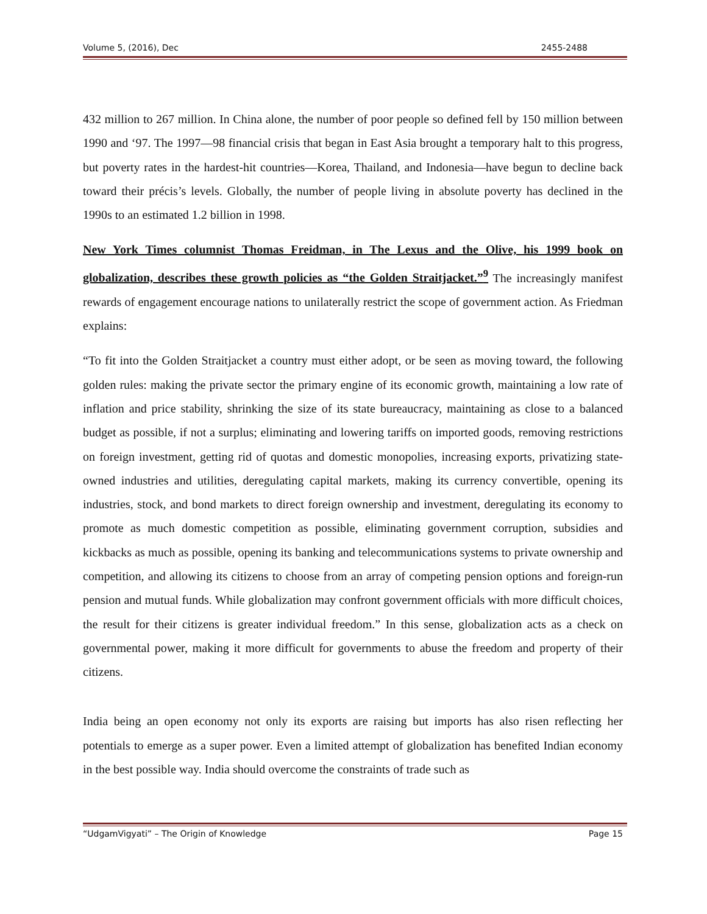Volume 5, (2016), Dec 2455-2488
432 million to 267 million. In China alone, the number of poor people so defined fell by 150 million between 1990 and ‘97. The 1997—98 financial crisis that began in East Asia brought a temporary halt to this progress, but poverty rates in the hardest-hit countries—Korea, Thailand, and Indonesia—have begun to decline back toward their précis’s levels. Globally, the number of people living in absolute poverty has declined in the 1990s to an estimated 1.2 billion in 1998.
New York Times columnist Thomas Freidman, in The Lexus and the Olive, his 1999 book on globalization, describes these growth policies as “the Golden Straitjacket.”<sup>9</sup> The increasingly manifest rewards of engagement encourage nations to unilaterally restrict the scope of government action. As Friedman explains:
“To fit into the Golden Straitjacket a country must either adopt, or be seen as moving toward, the following golden rules: making the private sector the primary engine of its economic growth, maintaining a low rate of inflation and price stability, shrinking the size of its state bureaucracy, maintaining as close to a balanced budget as possible, if not a surplus; eliminating and lowering tariffs on imported goods, removing restrictions on foreign investment, getting rid of quotas and domestic monopolies, increasing exports, privatizing state-owned industries and utilities, deregulating capital markets, making its currency convertible, opening its industries, stock, and bond markets to direct foreign ownership and investment, deregulating its economy to promote as much domestic competition as possible, eliminating government corruption, subsidies and kickbacks as much as possible, opening its banking and telecommunications systems to private ownership and competition, and allowing its citizens to choose from an array of competing pension options and foreign-run pension and mutual funds. While globalization may confront government officials with more difficult choices, the result for their citizens is greater individual freedom.” In this sense, globalization acts as a check on governmental power, making it more difficult for governments to abuse the freedom and property of their citizens.
India being an open economy not only its exports are raising but imports has also risen reflecting her potentials to emerge as a super power. Even a limited attempt of globalization has benefited Indian economy in the best possible way. India should overcome the constraints of trade such as
“UdgamVigyati” – The Origin of Knowledge Page 15